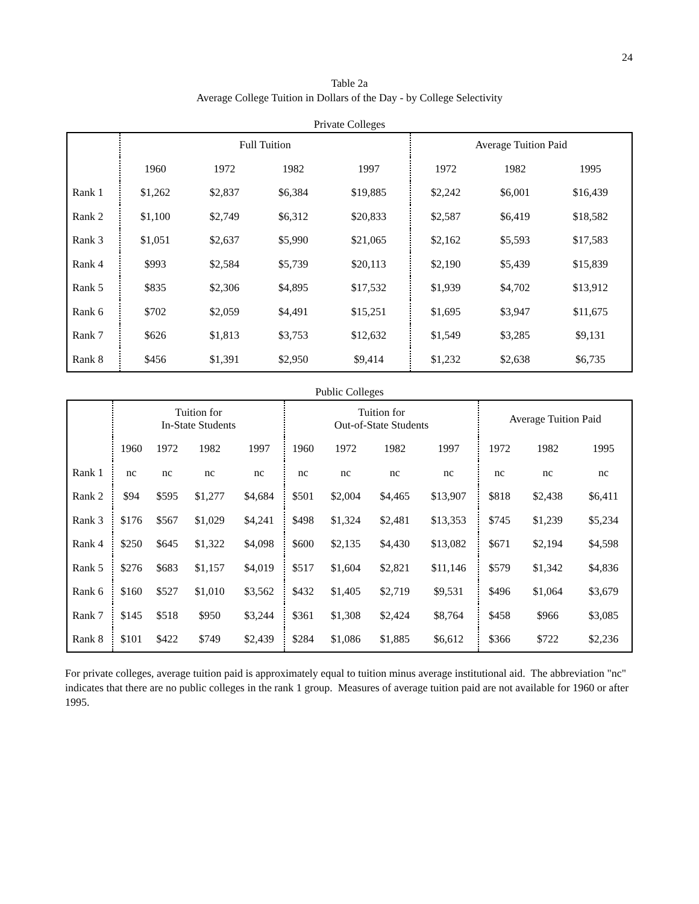24
Table 2a
Average College Tuition in Dollars of the Day - by College Selectivity
Private Colleges
| | Full Tuition | | | | Average Tuition Paid | | |
| --- | --- | --- | --- | --- | --- | --- | --- |
| | 1960 | 1972 | 1982 | 1997 | 1972 | 1982 | 1995 |
| Rank 1 | $1,262 | $2,837 | $6,384 | $19,885 | $2,242 | $6,001 | $16,439 |
| Rank 2 | $1,100 | $2,749 | $6,312 | $20,833 | $2,587 | $6,419 | $18,582 |
| Rank 3 | $1,051 | $2,637 | $5,990 | $21,065 | $2,162 | $5,593 | $17,583 |
| Rank 4 | $993 | $2,584 | $5,739 | $20,113 | $2,190 | $5,439 | $15,839 |
| Rank 5 | $835 | $2,306 | $4,895 | $17,532 | $1,939 | $4,702 | $13,912 |
| Rank 6 | $702 | $2,059 | $4,491 | $15,251 | $1,695 | $3,947 | $11,675 |
| Rank 7 | $626 | $1,813 | $3,753 | $12,632 | $1,549 | $3,285 | $9,131 |
| Rank 8 | $456 | $1,391 | $2,950 | $9,414 | $1,232 | $2,638 | $6,735 |
Public Colleges
| | Tuition for In-State Students | | | | Tuition for Out-of-State Students | | | | Average Tuition Paid | | |
| --- | --- | --- | --- | --- | --- | --- | --- | --- | --- | --- | --- |
| | 1960 | 1972 | 1982 | 1997 | 1960 | 1972 | 1982 | 1997 | 1972 | 1982 | 1995 |
| Rank 1 | nc | nc | nc | nc | nc | nc | nc | nc | nc | nc | nc |
| Rank 2 | $94 | $595 | $1,277 | $4,684 | $501 | $2,004 | $4,465 | $13,907 | $818 | $2,438 | $6,411 |
| Rank 3 | $176 | $567 | $1,029 | $4,241 | $498 | $1,324 | $2,481 | $13,353 | $745 | $1,239 | $5,234 |
| Rank 4 | $250 | $645 | $1,322 | $4,098 | $600 | $2,135 | $4,430 | $13,082 | $671 | $2,194 | $4,598 |
| Rank 5 | $276 | $683 | $1,157 | $4,019 | $517 | $1,604 | $2,821 | $11,146 | $579 | $1,342 | $4,836 |
| Rank 6 | $160 | $527 | $1,010 | $3,562 | $432 | $1,405 | $2,719 | $9,531 | $496 | $1,064 | $3,679 |
| Rank 7 | $145 | $518 | $950 | $3,244 | $361 | $1,308 | $2,424 | $8,764 | $458 | $966 | $3,085 |
| Rank 8 | $101 | $422 | $749 | $2,439 | $284 | $1,086 | $1,885 | $6,612 | $366 | $722 | $2,236 |
For private colleges, average tuition paid is approximately equal to tuition minus average institutional aid. The abbreviation "nc" indicates that there are no public colleges in the rank 1 group. Measures of average tuition paid are not available for 1960 or after 1995.